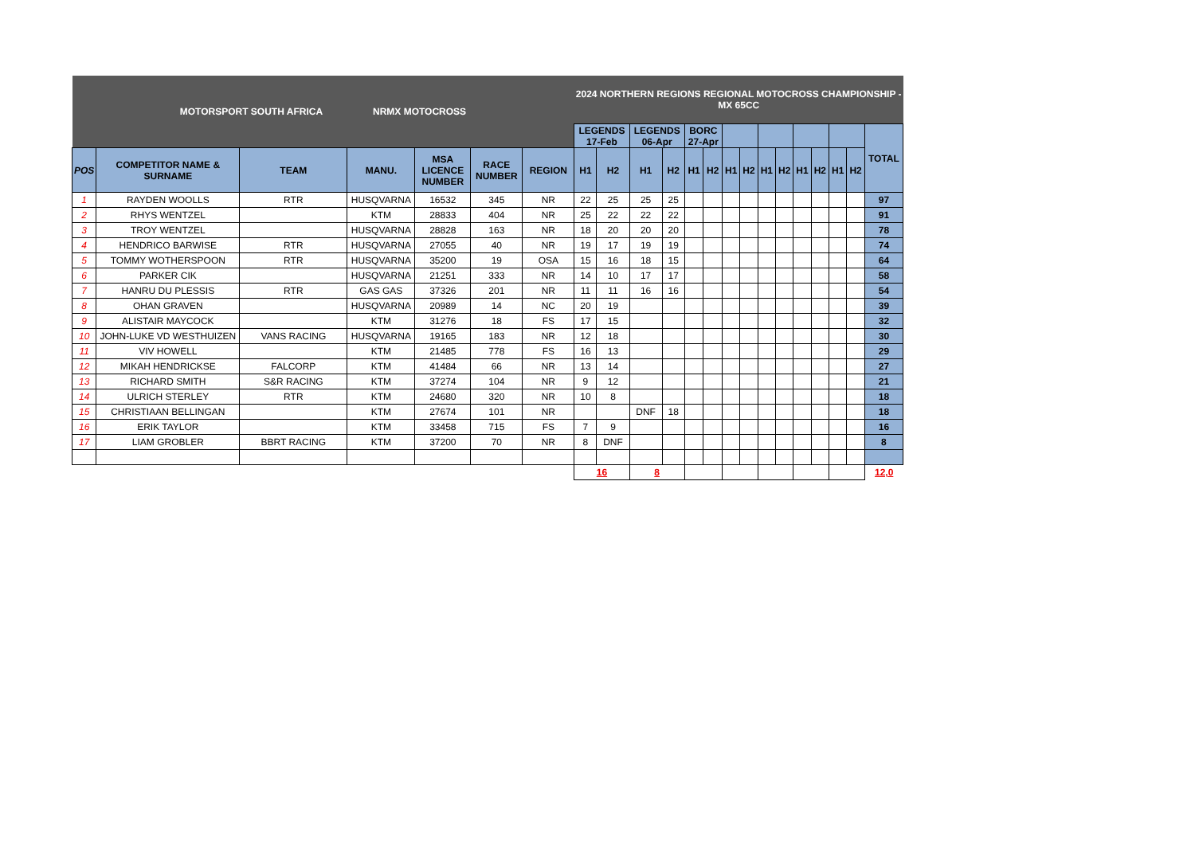| MOTORSPORT SOUTH AFRICA NRMX MOTOCROSS | | | | | | | 2024 NORTHERN REGIONS REGIONAL MOTOCROSS CHAMPIONSHIP - MX 65CC | | | | | | | | | | | | | | |
| | | | | | | | LEGENDS 17-Feb | | LEGENDS 06-Apr | | BORC 27-Apr | | | | | | | | | | TOTAL |
| POS | COMPETITOR NAME & SURNAME | TEAM | MANU. | MSA LICENCE NUMBER | RACE NUMBER | REGION | H1 | H2 | H1 | H2 | H1 | H2 | H1 | H2 | H1 | H2 | H1 | H2 | H1 | H2 | |
| 1 | RAYDEN WOOLLS | RTR | HUSQVARNA | 16532 | 345 | NR | 22 | 25 | 25 | 25 | | | | | | | | | | | 97 |
| 2 | RHYS WENTZEL | | KTM | 28833 | 404 | NR | 25 | 22 | 22 | 22 | | | | | | | | | | | 91 |
| 3 | TROY WENTZEL | | HUSQVARNA | 28828 | 163 | NR | 18 | 20 | 20 | 20 | | | | | | | | | | | 78 |
| 4 | HENDRICO BARWISE | RTR | HUSQVARNA | 27055 | 40 | NR | 19 | 17 | 19 | 19 | | | | | | | | | | | 74 |
| 5 | TOMMY WOTHERSPOON | RTR | HUSQVARNA | 35200 | 19 | OSA | 15 | 16 | 18 | 15 | | | | | | | | | | | 64 |
| 6 | PARKER CIK | | HUSQVARNA | 21251 | 333 | NR | 14 | 10 | 17 | 17 | | | | | | | | | | | 58 |
| 7 | HANRU DU PLESSIS | RTR | GAS GAS | 37326 | 201 | NR | 11 | 11 | 16 | 16 | | | | | | | | | | | 54 |
| 8 | OHAN GRAVEN | | HUSQVARNA | 20989 | 14 | NC | 20 | 19 | | | | | | | | | | | | | 39 |
| 9 | ALISTAIR MAYCOCK | | KTM | 31276 | 18 | FS | 17 | 15 | | | | | | | | | | | | | 32 |
| 10 | JOHN-LUKE VD WESTHUIZEN | VANS RACING | HUSQVARNA | 19165 | 183 | NR | 12 | 18 | | | | | | | | | | | | | 30 |
| 11 | VIV HOWELL | | KTM | 21485 | 778 | FS | 16 | 13 | | | | | | | | | | | | | 29 |
| 12 | MIKAH HENDRICKSE | FALCORP | KTM | 41484 | 66 | NR | 13 | 14 | | | | | | | | | | | | | 27 |
| 13 | RICHARD SMITH | S&R RACING | KTM | 37274 | 104 | NR | 9 | 12 | | | | | | | | | | | | | 21 |
| 14 | ULRICH STERLEY | RTR | KTM | 24680 | 320 | NR | 10 | 8 | | | | | | | | | | | | | 18 |
| 15 | CHRISTIAAN BELLINGAN | | KTM | 27674 | 101 | NR | | | DNF | 18 | | | | | | | | | | | 18 |
| 16 | ERIK TAYLOR | | KTM | 33458 | 715 | FS | 7 | 9 | | | | | | | | | | | | | 16 |
| 17 | LIAM GROBLER | BBRT RACING | KTM | 37200 | 70 | NR | 8 | DNF | | | | | | | | | | | | | 8 |
| | | | | | | | 16 | | 8 | | | | | | | | | | | | 12,0 |